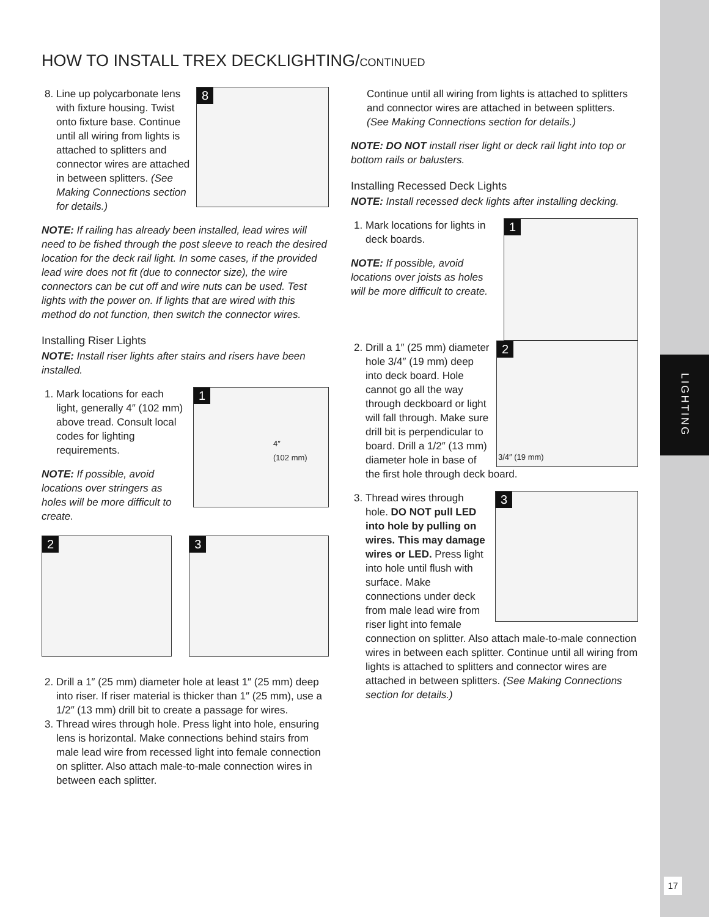LIGHTING
17
HOW TO INSTALL TREX DECKLIGHTING/CONTINUED
8
8. Line up polycarbonate lens with fixture housing. Twist onto fixture base. Continue until all wiring from lights is attached to splitters and connector wires are attached in between splitters. (See Making Connections section for details.)
NOTE: If railing has already been installed, lead wires will need to be fished through the post sleeve to reach the desired location for the deck rail light. In some cases, if the provided lead wire does not fit (due to connector size), the wire connectors can be cut off and wire nuts can be used. Test lights with the power on. If lights that are wired with this method do not function, then switch the connector wires.
Installing Riser Lights
NOTE: Install riser lights after stairs and risers have been installed.
1
4″
(102 mm)
1. Mark locations for each light, generally 4″ (102 mm) above tread. Consult local codes for lighting requirements.
NOTE: If possible, avoid locations over stringers as holes will be more difficult to create.
2
3
2. Drill a 1″ (25 mm) diameter hole at least 1″ (25 mm) deep into riser. If riser material is thicker than 1″ (25 mm), use a 1/2″ (13 mm) drill bit to create a passage for wires.
3. Thread wires through hole. Press light into hole, ensuring lens is horizontal. Make connections behind stairs from male lead wire from recessed light into female connection on splitter. Also attach male-to-male connection wires in between each splitter.
Continue until all wiring from lights is attached to splitters and connector wires are attached in between splitters.
(See Making Connections section for details.)
NOTE: DO NOT install riser light or deck rail light into top or bottom rails or balusters.
Installing Recessed Deck Lights
NOTE: Install recessed deck lights after installing decking.
1
1. Mark locations for lights in deck boards.
NOTE: If possible, avoid locations over joists as holes will be more difficult to create.
2
3/4″ (19 mm)
2. Drill a 1″ (25 mm) diameter hole 3/4″ (19 mm) deep into deck board. Hole cannot go all the way through deckboard or light will fall through. Make sure drill bit is perpendicular to board. Drill a 1/2″ (13 mm) diameter hole in base of the first hole through deck board.
3
3. Thread wires through hole. DO NOT pull LED into hole by pulling on wires. This may damage wires or LED. Press light into hole until flush with surface. Make connections under deck from male lead wire from riser light into female connection on splitter. Also attach male-to-male connection wires in between each splitter. Continue until all wiring from lights is attached to splitters and connector wires are attached in between splitters. (See Making Connections section for details.)